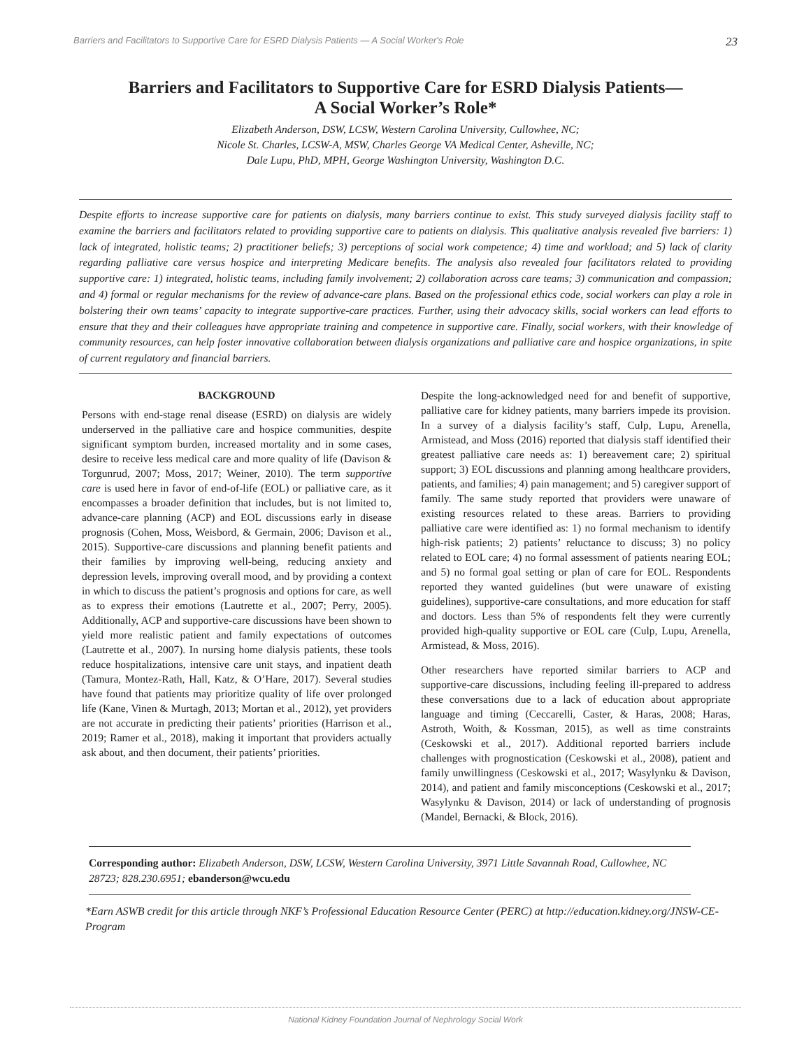Barriers and Facilitators to Supportive Care for ESRD Dialysis Patients — A Social Worker's Role 23
Barriers and Facilitators to Supportive Care for ESRD Dialysis Patients—
A Social Worker’s Role*
Elizabeth Anderson, DSW, LCSW, Western Carolina University, Cullowhee, NC;
Nicole St. Charles, LCSW-A, MSW, Charles George VA Medical Center, Asheville, NC;
Dale Lupu, PhD, MPH, George Washington University, Washington D.C.
Despite efforts to increase supportive care for patients on dialysis, many barriers continue to exist. This study surveyed dialysis facility staff to examine the barriers and facilitators related to providing supportive care to patients on dialysis. This qualitative analysis revealed five barriers: 1) lack of integrated, holistic teams; 2) practitioner beliefs; 3) perceptions of social work competence; 4) time and workload; and 5) lack of clarity regarding palliative care versus hospice and interpreting Medicare benefits. The analysis also revealed four facilitators related to providing supportive care: 1) integrated, holistic teams, including family involvement; 2) collaboration across care teams; 3) communication and compassion; and 4) formal or regular mechanisms for the review of advance-care plans. Based on the professional ethics code, social workers can play a role in bolstering their own teams’ capacity to integrate supportive-care practices. Further, using their advocacy skills, social workers can lead efforts to ensure that they and their colleagues have appropriate training and competence in supportive care. Finally, social workers, with their knowledge of community resources, can help foster innovative collaboration between dialysis organizations and palliative care and hospice organizations, in spite of current regulatory and financial barriers.
BACKGROUND
Persons with end-stage renal disease (ESRD) on dialysis are widely underserved in the palliative care and hospice communities, despite significant symptom burden, increased mortality and in some cases, desire to receive less medical care and more quality of life (Davison & Torgunrud, 2007; Moss, 2017; Weiner, 2010). The term supportive care is used here in favor of end-of-life (EOL) or palliative care, as it encompasses a broader definition that includes, but is not limited to, advance-care planning (ACP) and EOL discussions early in disease prognosis (Cohen, Moss, Weisbord, & Germain, 2006; Davison et al., 2015). Supportive-care discussions and planning benefit patients and their families by improving well-being, reducing anxiety and depression levels, improving overall mood, and by providing a context in which to discuss the patient’s prognosis and options for care, as well as to express their emotions (Lautrette et al., 2007; Perry, 2005). Additionally, ACP and supportive-care discussions have been shown to yield more realistic patient and family expectations of outcomes (Lautrette et al., 2007). In nursing home dialysis patients, these tools reduce hospitalizations, intensive care unit stays, and inpatient death (Tamura, Montez-Rath, Hall, Katz, & O’Hare, 2017). Several studies have found that patients may prioritize quality of life over prolonged life (Kane, Vinen & Murtagh, 2013; Mortan et al., 2012), yet providers are not accurate in predicting their patients’ priorities (Harrison et al., 2019; Ramer et al., 2018), making it important that providers actually ask about, and then document, their patients’ priorities.
Despite the long-acknowledged need for and benefit of supportive, palliative care for kidney patients, many barriers impede its provision. In a survey of a dialysis facility’s staff, Culp, Lupu, Arenella, Armistead, and Moss (2016) reported that dialysis staff identified their greatest palliative care needs as: 1) bereavement care; 2) spiritual support; 3) EOL discussions and planning among healthcare providers, patients, and families; 4) pain management; and 5) caregiver support of family. The same study reported that providers were unaware of existing resources related to these areas. Barriers to providing palliative care were identified as: 1) no formal mechanism to identify high-risk patients; 2) patients’ reluctance to discuss; 3) no policy related to EOL care; 4) no formal assessment of patients nearing EOL; and 5) no formal goal setting or plan of care for EOL. Respondents reported they wanted guidelines (but were unaware of existing guidelines), supportive-care consultations, and more education for staff and doctors. Less than 5% of respondents felt they were currently provided high-quality supportive or EOL care (Culp, Lupu, Arenella, Armistead, & Moss, 2016).
Other researchers have reported similar barriers to ACP and supportive-care discussions, including feeling ill-prepared to address these conversations due to a lack of education about appropriate language and timing (Ceccarelli, Caster, & Haras, 2008; Haras, Astroth, Woith, & Kossman, 2015), as well as time constraints (Ceskowski et al., 2017). Additional reported barriers include challenges with prognostication (Ceskowski et al., 2008), patient and family unwillingness (Ceskowski et al., 2017; Wasylynku & Davison, 2014), and patient and family misconceptions (Ceskowski et al., 2017; Wasylynku & Davison, 2014) or lack of understanding of prognosis (Mandel, Bernacki, & Block, 2016).
Corresponding author: Elizabeth Anderson, DSW, LCSW, Western Carolina University, 3971 Little Savannah Road, Cullowhee, NC 28723; 828.230.6951; ebanderson@wcu.edu
*Earn ASWB credit for this article through NKF’s Professional Education Resource Center (PERC) at http://education.kidney.org/JNSW-CE-Program
National Kidney Foundation Journal of Nephrology Social Work